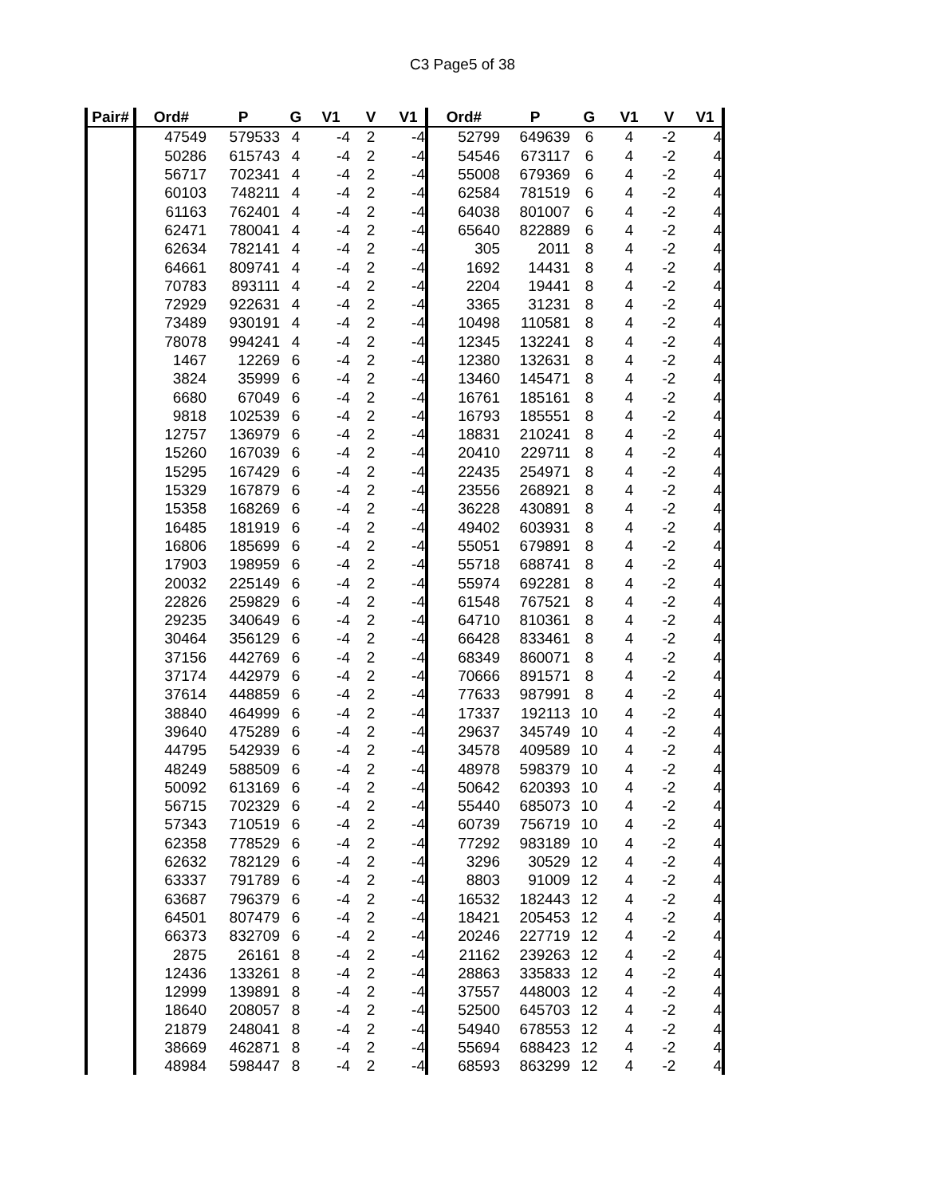C3 Page5 of 38
| Pair# | Ord# | P | G | V1 | V | V1 | Ord# | P | G | V1 | V | V1 |
| --- | --- | --- | --- | --- | --- | --- | --- | --- | --- | --- | --- | --- |
| | 47549 | 579533 | 4 | -4 | 2 | -4 | 52799 | 649639 | 6 | 4 | -2 | 4 |
| | 50286 | 615743 | 4 | -4 | 2 | -4 | 54546 | 673117 | 6 | 4 | -2 | 4 |
| | 56717 | 702341 | 4 | -4 | 2 | -4 | 55008 | 679369 | 6 | 4 | -2 | 4 |
| | 60103 | 748211 | 4 | -4 | 2 | -4 | 62584 | 781519 | 6 | 4 | -2 | 4 |
| | 61163 | 762401 | 4 | -4 | 2 | -4 | 64038 | 801007 | 6 | 4 | -2 | 4 |
| | 62471 | 780041 | 4 | -4 | 2 | -4 | 65640 | 822889 | 6 | 4 | -2 | 4 |
| | 62634 | 782141 | 4 | -4 | 2 | -4 | 305 | 2011 | 8 | 4 | -2 | 4 |
| | 64661 | 809741 | 4 | -4 | 2 | -4 | 1692 | 14431 | 8 | 4 | -2 | 4 |
| | 70783 | 893111 | 4 | -4 | 2 | -4 | 2204 | 19441 | 8 | 4 | -2 | 4 |
| | 72929 | 922631 | 4 | -4 | 2 | -4 | 3365 | 31231 | 8 | 4 | -2 | 4 |
| | 73489 | 930191 | 4 | -4 | 2 | -4 | 10498 | 110581 | 8 | 4 | -2 | 4 |
| | 78078 | 994241 | 4 | -4 | 2 | -4 | 12345 | 132241 | 8 | 4 | -2 | 4 |
| | 1467 | 12269 | 6 | -4 | 2 | -4 | 12380 | 132631 | 8 | 4 | -2 | 4 |
| | 3824 | 35999 | 6 | -4 | 2 | -4 | 13460 | 145471 | 8 | 4 | -2 | 4 |
| | 6680 | 67049 | 6 | -4 | 2 | -4 | 16761 | 185161 | 8 | 4 | -2 | 4 |
| | 9818 | 102539 | 6 | -4 | 2 | -4 | 16793 | 185551 | 8 | 4 | -2 | 4 |
| | 12757 | 136979 | 6 | -4 | 2 | -4 | 18831 | 210241 | 8 | 4 | -2 | 4 |
| | 15260 | 167039 | 6 | -4 | 2 | -4 | 20410 | 229711 | 8 | 4 | -2 | 4 |
| | 15295 | 167429 | 6 | -4 | 2 | -4 | 22435 | 254971 | 8 | 4 | -2 | 4 |
| | 15329 | 167879 | 6 | -4 | 2 | -4 | 23556 | 268921 | 8 | 4 | -2 | 4 |
| | 15358 | 168269 | 6 | -4 | 2 | -4 | 36228 | 430891 | 8 | 4 | -2 | 4 |
| | 16485 | 181919 | 6 | -4 | 2 | -4 | 49402 | 603931 | 8 | 4 | -2 | 4 |
| | 16806 | 185699 | 6 | -4 | 2 | -4 | 55051 | 679891 | 8 | 4 | -2 | 4 |
| | 17903 | 198959 | 6 | -4 | 2 | -4 | 55718 | 688741 | 8 | 4 | -2 | 4 |
| | 20032 | 225149 | 6 | -4 | 2 | -4 | 55974 | 692281 | 8 | 4 | -2 | 4 |
| | 22826 | 259829 | 6 | -4 | 2 | -4 | 61548 | 767521 | 8 | 4 | -2 | 4 |
| | 29235 | 340649 | 6 | -4 | 2 | -4 | 64710 | 810361 | 8 | 4 | -2 | 4 |
| | 30464 | 356129 | 6 | -4 | 2 | -4 | 66428 | 833461 | 8 | 4 | -2 | 4 |
| | 37156 | 442769 | 6 | -4 | 2 | -4 | 68349 | 860071 | 8 | 4 | -2 | 4 |
| | 37174 | 442979 | 6 | -4 | 2 | -4 | 70666 | 891571 | 8 | 4 | -2 | 4 |
| | 37614 | 448859 | 6 | -4 | 2 | -4 | 77633 | 987991 | 8 | 4 | -2 | 4 |
| | 38840 | 464999 | 6 | -4 | 2 | -4 | 17337 | 192113 | 10 | 4 | -2 | 4 |
| | 39640 | 475289 | 6 | -4 | 2 | -4 | 29637 | 345749 | 10 | 4 | -2 | 4 |
| | 44795 | 542939 | 6 | -4 | 2 | -4 | 34578 | 409589 | 10 | 4 | -2 | 4 |
| | 48249 | 588509 | 6 | -4 | 2 | -4 | 48978 | 598379 | 10 | 4 | -2 | 4 |
| | 50092 | 613169 | 6 | -4 | 2 | -4 | 50642 | 620393 | 10 | 4 | -2 | 4 |
| | 56715 | 702329 | 6 | -4 | 2 | -4 | 55440 | 685073 | 10 | 4 | -2 | 4 |
| | 57343 | 710519 | 6 | -4 | 2 | -4 | 60739 | 756719 | 10 | 4 | -2 | 4 |
| | 62358 | 778529 | 6 | -4 | 2 | -4 | 77292 | 983189 | 10 | 4 | -2 | 4 |
| | 62632 | 782129 | 6 | -4 | 2 | -4 | 3296 | 30529 | 12 | 4 | -2 | 4 |
| | 63337 | 791789 | 6 | -4 | 2 | -4 | 8803 | 91009 | 12 | 4 | -2 | 4 |
| | 63687 | 796379 | 6 | -4 | 2 | -4 | 16532 | 182443 | 12 | 4 | -2 | 4 |
| | 64501 | 807479 | 6 | -4 | 2 | -4 | 18421 | 205453 | 12 | 4 | -2 | 4 |
| | 66373 | 832709 | 6 | -4 | 2 | -4 | 20246 | 227719 | 12 | 4 | -2 | 4 |
| | 2875 | 26161 | 8 | -4 | 2 | -4 | 21162 | 239263 | 12 | 4 | -2 | 4 |
| | 12436 | 133261 | 8 | -4 | 2 | -4 | 28863 | 335833 | 12 | 4 | -2 | 4 |
| | 12999 | 139891 | 8 | -4 | 2 | -4 | 37557 | 448003 | 12 | 4 | -2 | 4 |
| | 18640 | 208057 | 8 | -4 | 2 | -4 | 52500 | 645703 | 12 | 4 | -2 | 4 |
| | 21879 | 248041 | 8 | -4 | 2 | -4 | 54940 | 678553 | 12 | 4 | -2 | 4 |
| | 38669 | 462871 | 8 | -4 | 2 | -4 | 55694 | 688423 | 12 | 4 | -2 | 4 |
| | 48984 | 598447 | 8 | -4 | 2 | -4 | 68593 | 863299 | 12 | 4 | -2 | 4 |